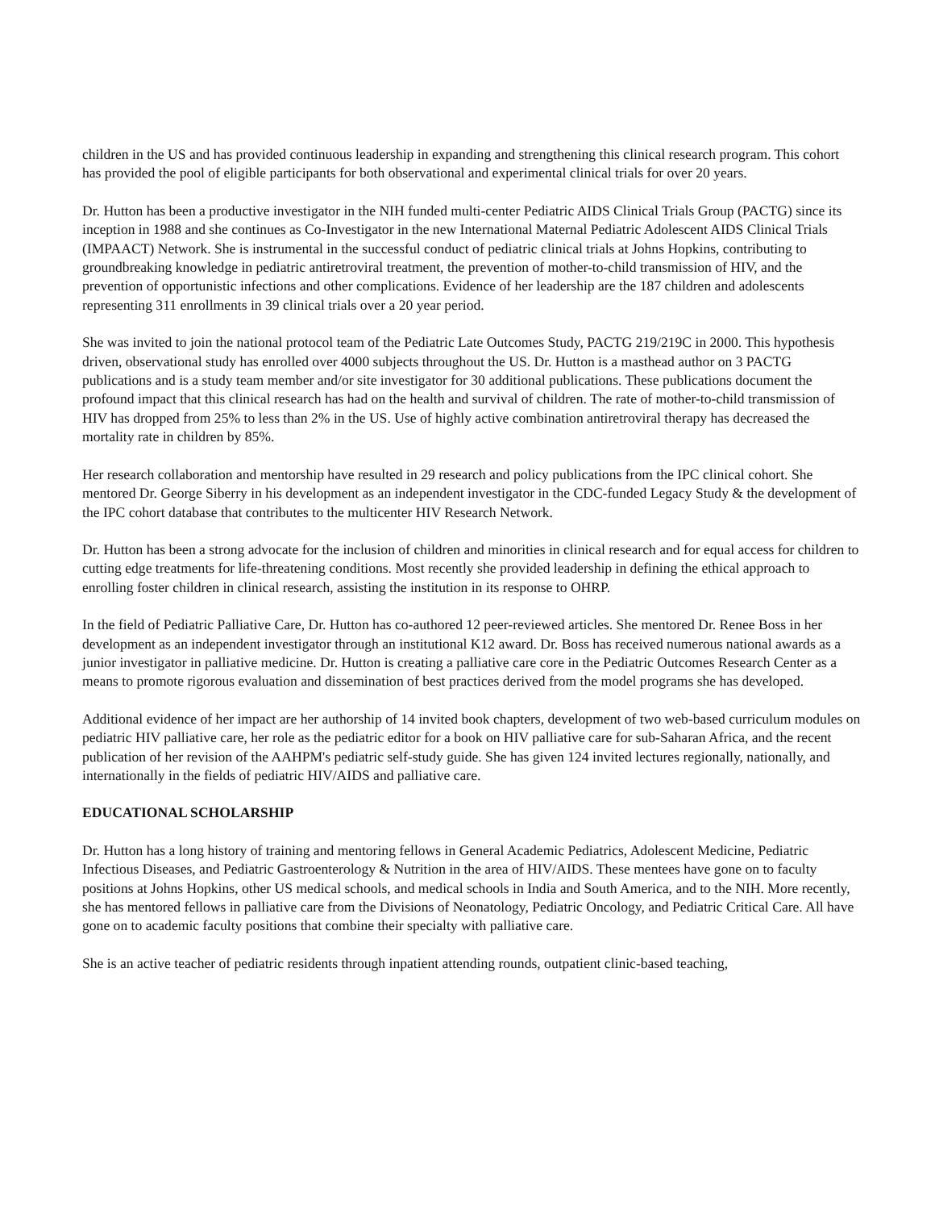children in the US and has provided continuous leadership in expanding and strengthening this clinical research program. This cohort has provided the pool of eligible participants for both observational and experimental clinical trials for over 20 years.
Dr. Hutton has been a productive investigator in the NIH funded multi-center Pediatric AIDS Clinical Trials Group (PACTG) since its inception in 1988 and she continues as Co-Investigator in the new International Maternal Pediatric Adolescent AIDS Clinical Trials (IMPAACT) Network. She is instrumental in the successful conduct of pediatric clinical trials at Johns Hopkins, contributing to groundbreaking knowledge in pediatric antiretroviral treatment, the prevention of mother-to-child transmission of HIV, and the prevention of opportunistic infections and other complications. Evidence of her leadership are the 187 children and adolescents representing 311 enrollments in 39 clinical trials over a 20 year period.
She was invited to join the national protocol team of the Pediatric Late Outcomes Study, PACTG 219/219C in 2000. This hypothesis driven, observational study has enrolled over 4000 subjects throughout the US. Dr. Hutton is a masthead author on 3 PACTG publications and is a study team member and/or site investigator for 30 additional publications. These publications document the profound impact that this clinical research has had on the health and survival of children. The rate of mother-to-child transmission of HIV has dropped from 25% to less than 2% in the US. Use of highly active combination antiretroviral therapy has decreased the mortality rate in children by 85%.
Her research collaboration and mentorship have resulted in 29 research and policy publications from the IPC clinical cohort. She mentored Dr. George Siberry in his development as an independent investigator in the CDC-funded Legacy Study & the development of the IPC cohort database that contributes to the multicenter HIV Research Network.
Dr. Hutton has been a strong advocate for the inclusion of children and minorities in clinical research and for equal access for children to cutting edge treatments for life-threatening conditions. Most recently she provided leadership in defining the ethical approach to enrolling foster children in clinical research, assisting the institution in its response to OHRP.
In the field of Pediatric Palliative Care, Dr. Hutton has co-authored 12 peer-reviewed articles. She mentored Dr. Renee Boss in her development as an independent investigator through an institutional K12 award. Dr. Boss has received numerous national awards as a junior investigator in palliative medicine. Dr. Hutton is creating a palliative care core in the Pediatric Outcomes Research Center as a means to promote rigorous evaluation and dissemination of best practices derived from the model programs she has developed.
Additional evidence of her impact are her authorship of 14 invited book chapters, development of two web-based curriculum modules on pediatric HIV palliative care, her role as the pediatric editor for a book on HIV palliative care for sub-Saharan Africa, and the recent publication of her revision of the AAHPM's pediatric self-study guide. She has given 124 invited lectures regionally, nationally, and internationally in the fields of pediatric HIV/AIDS and palliative care.
EDUCATIONAL SCHOLARSHIP
Dr. Hutton has a long history of training and mentoring fellows in General Academic Pediatrics, Adolescent Medicine, Pediatric Infectious Diseases, and Pediatric Gastroenterology & Nutrition in the area of HIV/AIDS. These mentees have gone on to faculty positions at Johns Hopkins, other US medical schools, and medical schools in India and South America, and to the NIH. More recently, she has mentored fellows in palliative care from the Divisions of Neonatology, Pediatric Oncology, and Pediatric Critical Care. All have gone on to academic faculty positions that combine their specialty with palliative care.
She is an active teacher of pediatric residents through inpatient attending rounds, outpatient clinic-based teaching,